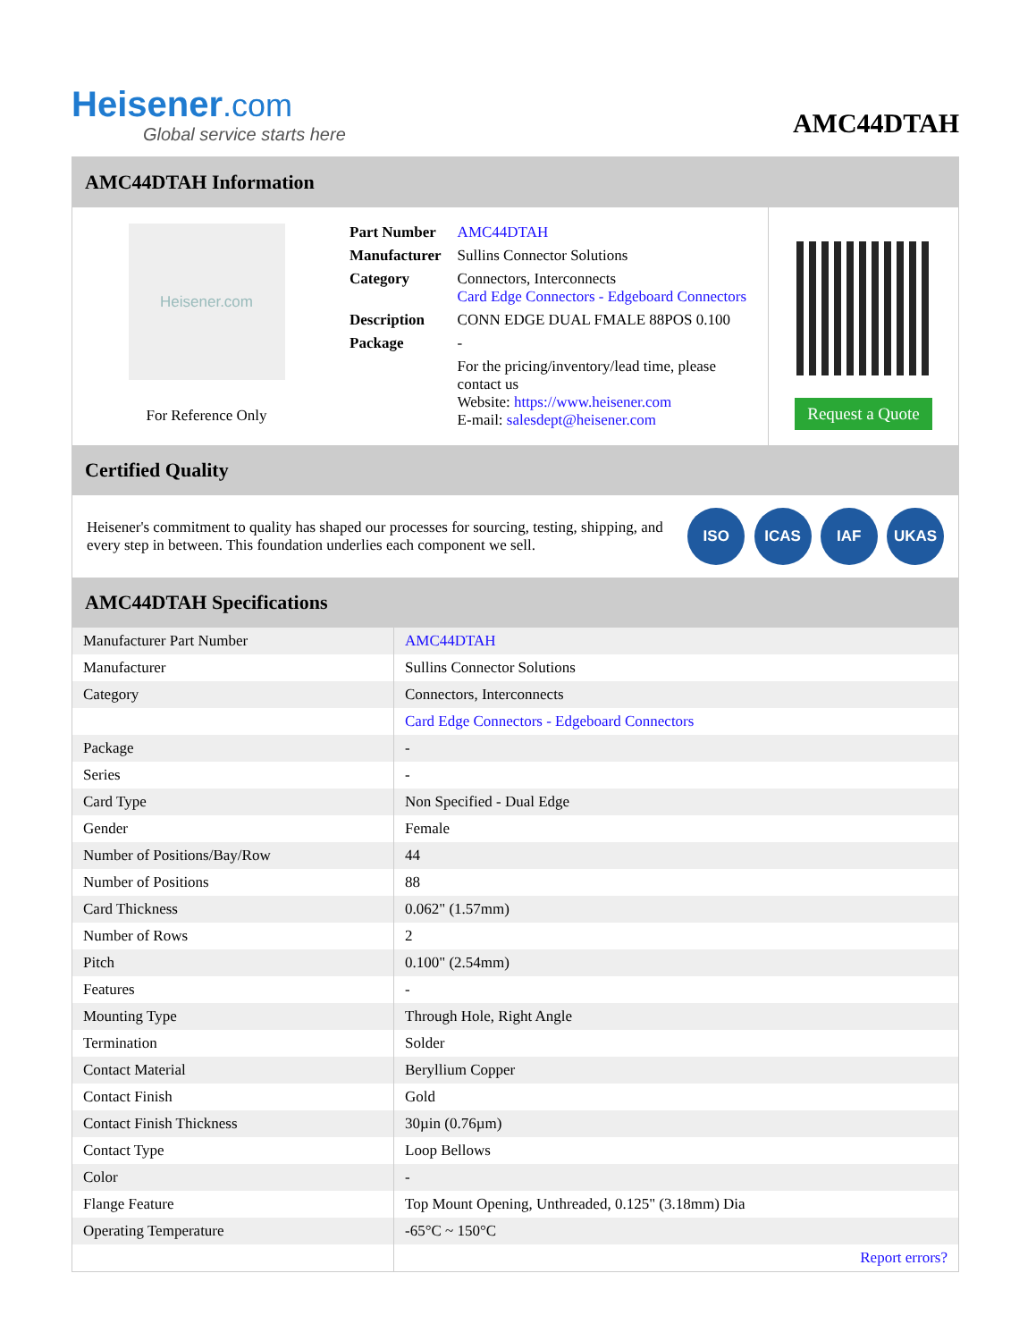Heisener.com
Global service starts here
AMC44DTAH
AMC44DTAH Information
Heisener.com
For Reference Only
| Part Number | AMC44DTAH |
| Manufacturer | Sullins Connector Solutions |
| Category | Connectors, Interconnects Card Edge Connectors - Edgeboard Connectors |
| Description | CONN EDGE DUAL FMALE 88POS 0.100 |
| Package | - |
| | For the pricing/inventory/lead time, please contact us Website: https://www.heisener.com E-mail: salesdept@heisener.com |
Request a Quote
Certified Quality
Heisener's commitment to quality has shaped our processes for sourcing, testing, shipping, and every step in between. This foundation underlies each component we sell.
ISO ICAS IAF UKAS
AMC44DTAH Specifications
| Manufacturer Part Number | AMC44DTAH |
| Manufacturer | Sullins Connector Solutions |
| Category | Connectors, Interconnects |
| | Card Edge Connectors - Edgeboard Connectors |
| Package | - |
| Series | - |
| Card Type | Non Specified - Dual Edge |
| Gender | Female |
| Number of Positions/Bay/Row | 44 |
| Number of Positions | 88 |
| Card Thickness | 0.062" (1.57mm) |
| Number of Rows | 2 |
| Pitch | 0.100" (2.54mm) |
| Features | - |
| Mounting Type | Through Hole, Right Angle |
| Termination | Solder |
| Contact Material | Beryllium Copper |
| Contact Finish | Gold |
| Contact Finish Thickness | 30µin (0.76µm) |
| Contact Type | Loop Bellows |
| Color | - |
| Flange Feature | Top Mount Opening, Unthreaded, 0.125" (3.18mm) Dia |
| Operating Temperature | -65°C ~ 150°C |
| | Report errors? |